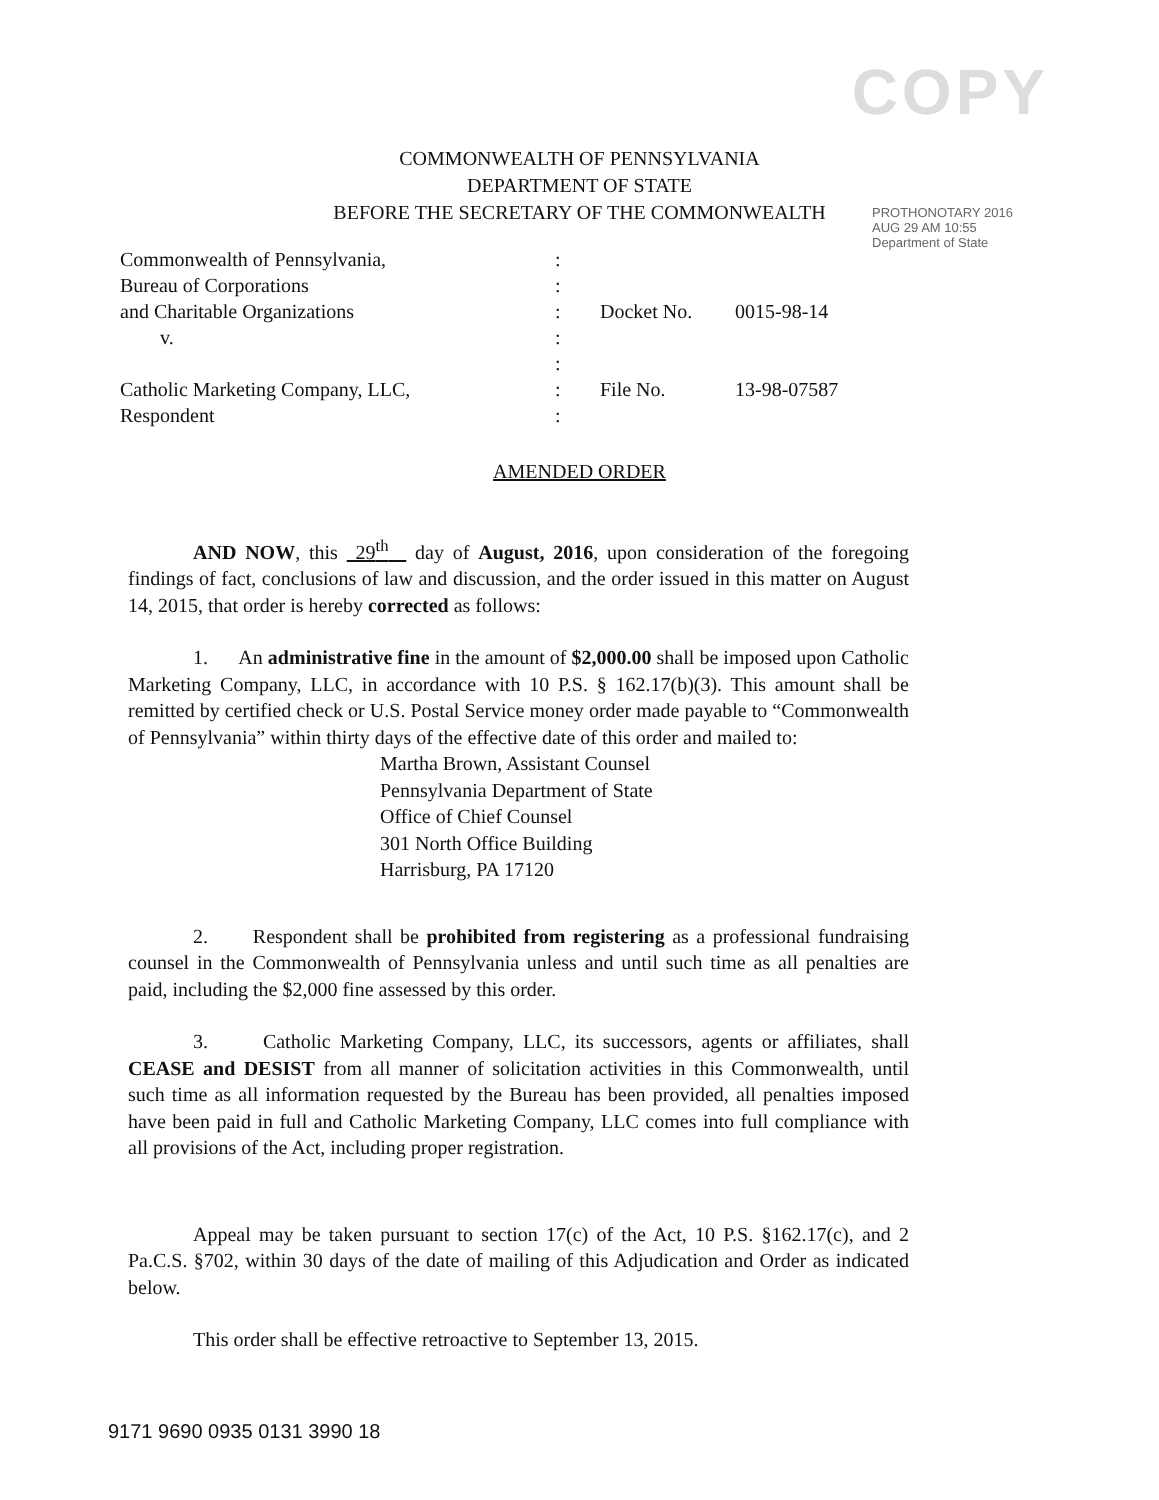COPY
COMMONWEALTH OF PENNSYLVANIA
DEPARTMENT OF STATE
BEFORE THE SECRETARY OF THE COMMONWEALTH
PROTHONOTARY 2016 AUG 29 AM 10:55 Department of State
| Commonwealth of Pennsylvania, | : | | |
| Bureau of Corporations | : | | |
| and Charitable Organizations | : | Docket No. | 0015-98-14 |
| v. | : | | |
| | : | | |
| Catholic Marketing Company, LLC, | : | File No. | 13-98-07587 |
| Respondent | : | | |
AMENDED ORDER
AND NOW, this 29<sup>th</sup> day of August, 2016, upon consideration of the foregoing findings of fact, conclusions of law and discussion, and the order issued in this matter on August 14, 2015, that order is hereby corrected as follows:
1. An administrative fine in the amount of $2,000.00 shall be imposed upon Catholic Marketing Company, LLC, in accordance with 10 P.S. § 162.17(b)(3). This amount shall be remitted by certified check or U.S. Postal Service money order made payable to “Commonwealth of Pennsylvania” within thirty days of the effective date of this order and mailed to:
Martha Brown, Assistant Counsel
Pennsylvania Department of State
Office of Chief Counsel
301 North Office Building
Harrisburg, PA 17120
2. Respondent shall be prohibited from registering as a professional fundraising counsel in the Commonwealth of Pennsylvania unless and until such time as all penalties are paid, including the $2,000 fine assessed by this order.
3. Catholic Marketing Company, LLC, its successors, agents or affiliates, shall CEASE and DESIST from all manner of solicitation activities in this Commonwealth, until such time as all information requested by the Bureau has been provided, all penalties imposed have been paid in full and Catholic Marketing Company, LLC comes into full compliance with all provisions of the Act, including proper registration.
Appeal may be taken pursuant to section 17(c) of the Act, 10 P.S. §162.17(c), and 2 Pa.C.S. §702, within 30 days of the date of mailing of this Adjudication and Order as indicated below.
This order shall be effective retroactive to September 13, 2015.
9171 9690 0935 0131 3990 18